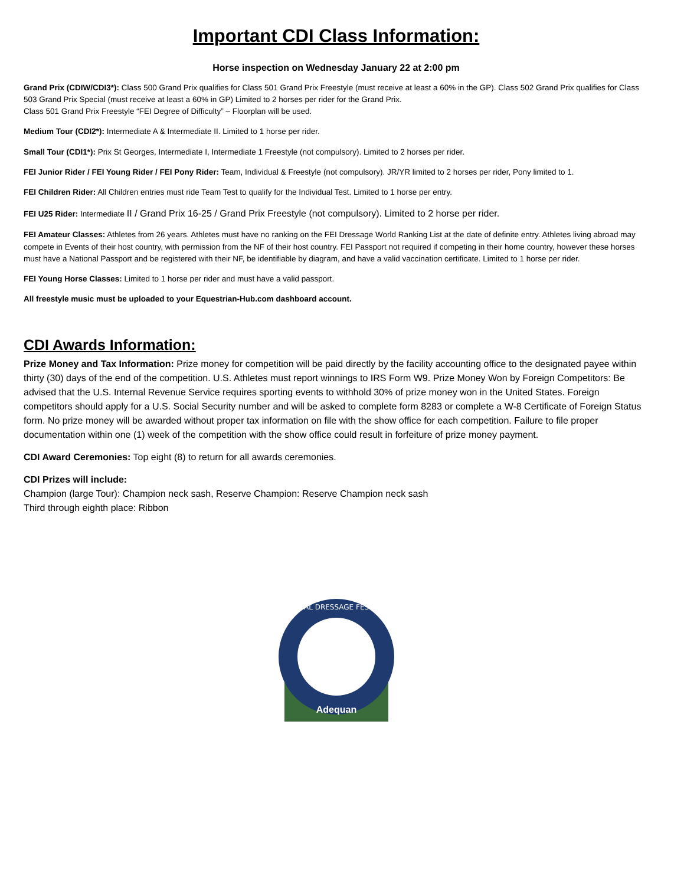Important CDI Class Information:
Horse inspection on Wednesday January 22 at 2:00 pm
Grand Prix (CDIW/CDI3*): Class 500 Grand Prix qualifies for Class 501 Grand Prix Freestyle (must receive at least a 60% in the GP). Class 502 Grand Prix qualifies for Class 503 Grand Prix Special (must receive at least a 60% in GP) Limited to 2 horses per rider for the Grand Prix.
Class 501 Grand Prix Freestyle “FEI Degree of Difficulty” – Floorplan will be used.
Medium Tour (CDI2*): Intermediate A & Intermediate II. Limited to 1 horse per rider.
Small Tour (CDI1*): Prix St Georges, Intermediate I, Intermediate 1 Freestyle (not compulsory). Limited to 2 horses per rider.
FEI Junior Rider / FEI Young Rider / FEI Pony Rider: Team, Individual & Freestyle (not compulsory). JR/YR limited to 2 horses per rider, Pony limited to 1.
FEI Children Rider: All Children entries must ride Team Test to qualify for the Individual Test. Limited to 1 horse per entry.
FEI U25 Rider: Intermediate II / Grand Prix 16-25 / Grand Prix Freestyle (not compulsory). Limited to 2 horse per rider.
FEI Amateur Classes: Athletes from 26 years. Athletes must have no ranking on the FEI Dressage World Ranking List at the date of definite entry. Athletes living abroad may compete in Events of their host country, with permission from the NF of their host country. FEI Passport not required if competing in their home country, however these horses must have a National Passport and be registered with their NF, be identifiable by diagram, and have a valid vaccination certificate. Limited to 1 horse per rider.
FEI Young Horse Classes: Limited to 1 horse per rider and must have a valid passport.
All freestyle music must be uploaded to your Equestrian-Hub.com dashboard account.
CDI Awards Information:
Prize Money and Tax Information: Prize money for competition will be paid directly by the facility accounting office to the designated payee within thirty (30) days of the end of the competition. U.S. Athletes must report winnings to IRS Form W9. Prize Money Won by Foreign Competitors: Be advised that the U.S. Internal Revenue Service requires sporting events to withhold 30% of prize money won in the United States. Foreign competitors should apply for a U.S. Social Security number and will be asked to complete form 8283 or complete a W-8 Certificate of Foreign Status form. No prize money will be awarded without proper tax information on file with the show office for each competition. Failure to file proper documentation within one (1) week of the competition with the show office could result in forfeiture of prize money payment.
CDI Award Ceremonies: Top eight (8) to return for all awards ceremonies.
CDI Prizes will include:
Champion (large Tour): Champion neck sash, Reserve Champion: Reserve Champion neck sash
Third through eighth place: Ribbon
GLOBAL DRESSAGE FESTIVAL
Adequan